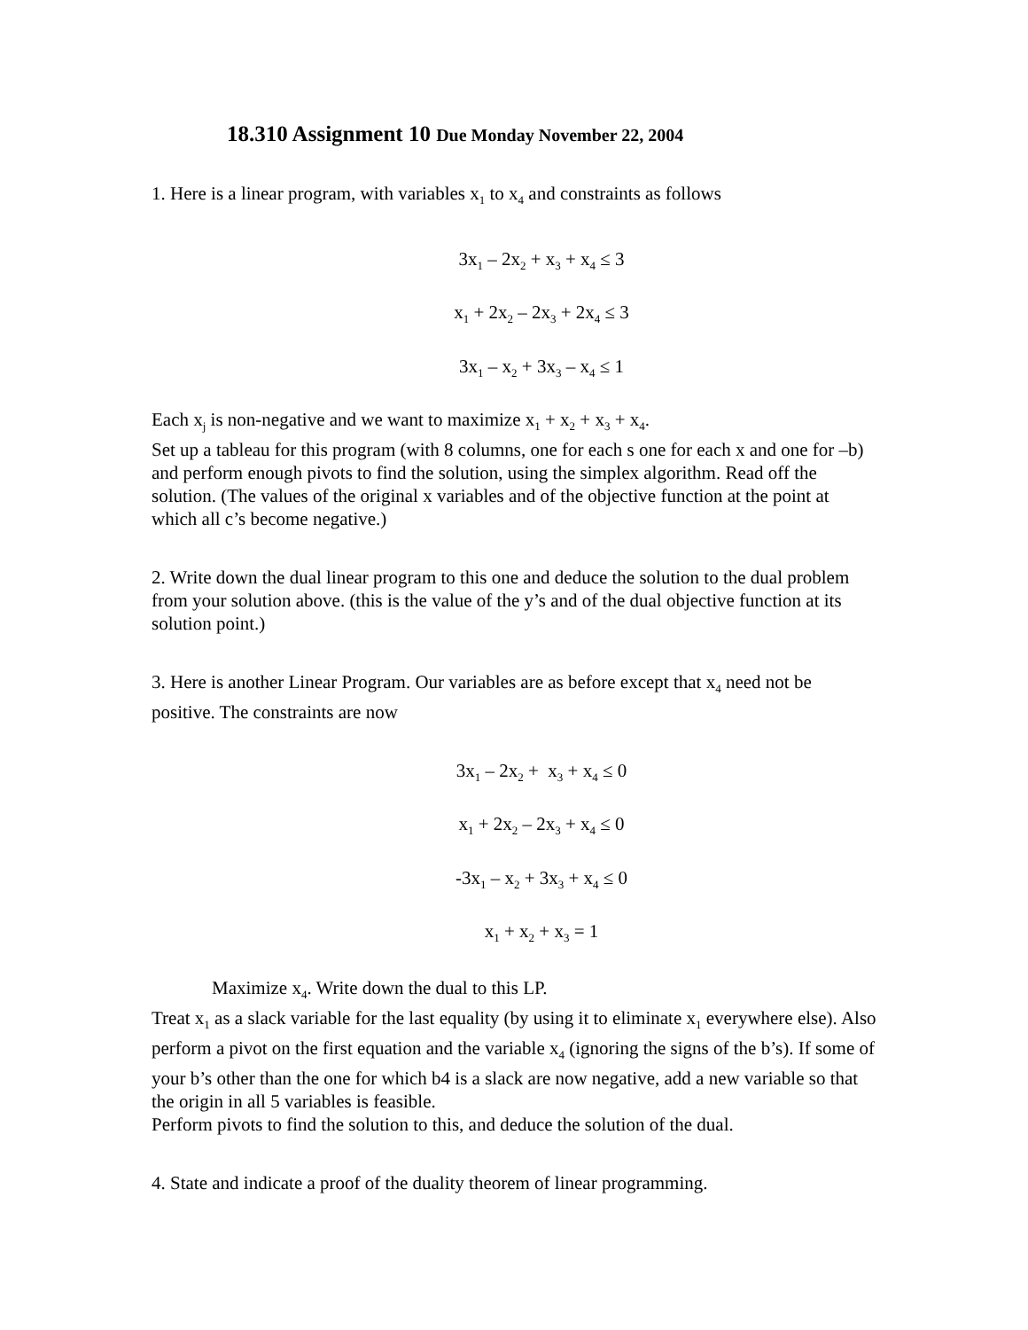18.310 Assignment 10 Due Monday November 22, 2004
1. Here is a linear program, with variables x<sub>1</sub> to x<sub>4</sub> and constraints as follows
3x<sub>1</sub> – 2x<sub>2</sub> + x<sub>3</sub> + x<sub>4</sub> ≤ 3
x<sub>1</sub> + 2x<sub>2</sub> – 2x<sub>3</sub> + 2x<sub>4</sub> ≤ 3
3x<sub>1</sub> – x<sub>2</sub> + 3x<sub>3</sub> – x<sub>4</sub> ≤ 1
Each x<sub>j</sub> is non-negative and we want to maximize x<sub>1</sub> + x<sub>2</sub> + x<sub>3</sub> + x<sub>4</sub>.
Set up a tableau for this program (with 8 columns, one for each s one for each x and one for –b) and perform enough pivots to find the solution, using the simplex algorithm. Read off the solution. (The values of the original x variables and of the objective function at the point at which all c’s become negative.)
2. Write down the dual linear program to this one and deduce the solution to the dual problem from your solution above. (this is the value of the y’s and of the dual objective function at its solution point.)
3. Here is another Linear Program. Our variables are as before except that x<sub>4</sub> need not be positive. The constraints are now
3x<sub>1</sub> – 2x<sub>2</sub> + x<sub>3</sub> + x<sub>4</sub> ≤ 0
x<sub>1</sub> + 2x<sub>2</sub> – 2x<sub>3</sub> + x<sub>4</sub> ≤ 0
-3x<sub>1</sub> – x<sub>2</sub> + 3x<sub>3</sub> + x<sub>4</sub> ≤ 0
x<sub>1</sub> + x<sub>2</sub> + x<sub>3</sub> = 1
Maximize x<sub>4</sub>. Write down the dual to this LP.
Treat x<sub>1</sub> as a slack variable for the last equality (by using it to eliminate x<sub>1</sub> everywhere else). Also perform a pivot on the first equation and the variable x<sub>4</sub> (ignoring the signs of the b’s). If some of your b’s other than the one for which b4 is a slack are now negative, add a new variable so that the origin in all 5 variables is feasible.
Perform pivots to find the solution to this, and deduce the solution of the dual.
4. State and indicate a proof of the duality theorem of linear programming.